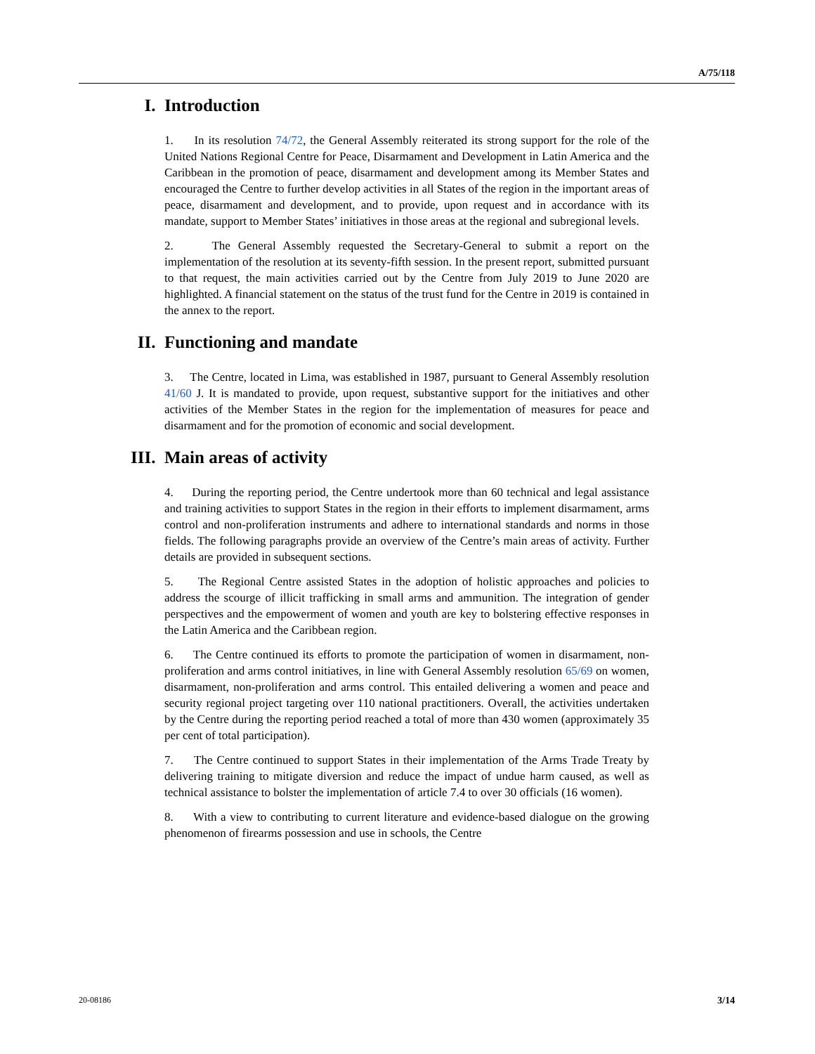A/75/118
I. Introduction
1. In its resolution 74/72, the General Assembly reiterated its strong support for the role of the United Nations Regional Centre for Peace, Disarmament and Development in Latin America and the Caribbean in the promotion of peace, disarmament and development among its Member States and encouraged the Centre to further develop activities in all States of the region in the important areas of peace, disarmament and development, and to provide, upon request and in accordance with its mandate, support to Member States’ initiatives in those areas at the regional and subregional levels.
2. The General Assembly requested the Secretary-General to submit a report on the implementation of the resolution at its seventy-fifth session. In the present report, submitted pursuant to that request, the main activities carried out by the Centre from July 2019 to June 2020 are highlighted. A financial statement on the status of the trust fund for the Centre in 2019 is contained in the annex to the report.
II. Functioning and mandate
3. The Centre, located in Lima, was established in 1987, pursuant to General Assembly resolution 41/60 J. It is mandated to provide, upon request, substantive support for the initiatives and other activities of the Member States in the region for the implementation of measures for peace and disarmament and for the promotion of economic and social development.
III. Main areas of activity
4. During the reporting period, the Centre undertook more than 60 technical and legal assistance and training activities to support States in the region in their efforts to implement disarmament, arms control and non-proliferation instruments and adhere to international standards and norms in those fields. The following paragraphs provide an overview of the Centre’s main areas of activity. Further details are provided in subsequent sections.
5. The Regional Centre assisted States in the adoption of holistic approaches and policies to address the scourge of illicit trafficking in small arms and ammunition. The integration of gender perspectives and the empowerment of women and youth are key to bolstering effective responses in the Latin America and the Caribbean region.
6. The Centre continued its efforts to promote the participation of women in disarmament, non-proliferation and arms control initiatives, in line with General Assembly resolution 65/69 on women, disarmament, non-proliferation and arms control. This entailed delivering a women and peace and security regional project targeting over 110 national practitioners. Overall, the activities undertaken by the Centre during the reporting period reached a total of more than 430 women (approximately 35 per cent of total participation).
7. The Centre continued to support States in their implementation of the Arms Trade Treaty by delivering training to mitigate diversion and reduce the impact of undue harm caused, as well as technical assistance to bolster the implementation of article 7.4 to over 30 officials (16 women).
8. With a view to contributing to current literature and evidence-based dialogue on the growing phenomenon of firearms possession and use in schools, the Centre
20-08186 3/14